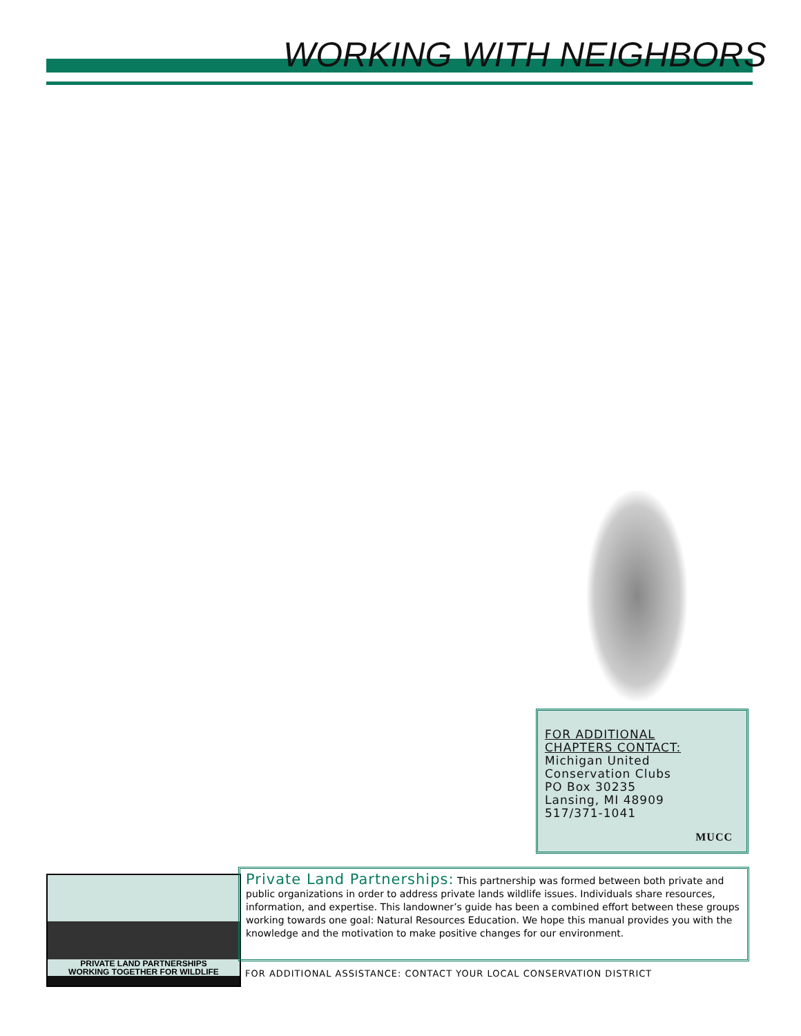WORKING WITH NEIGHBORS
FOR ADDITIONAL
CHAPTERS CONTACT:
Michigan United
Conservation Clubs
PO Box 30235
Lansing, MI 48909
517/371-1041
MUCC
PRIVATE LAND PARTNERSHIPS
WORKING TOGETHER FOR WILDLIFE
Private Land Partnerships: This partnership was formed between both private and public organizations in order to address private lands wildlife issues. Individuals share resources, information, and expertise. This landowner’s guide has been a combined effort between these groups working towards one goal: Natural Resources Education. We hope this manual provides you with the knowledge and the motivation to make positive changes for our environment.
FOR ADDITIONAL ASSISTANCE: CONTACT YOUR LOCAL CONSERVATION DISTRICT